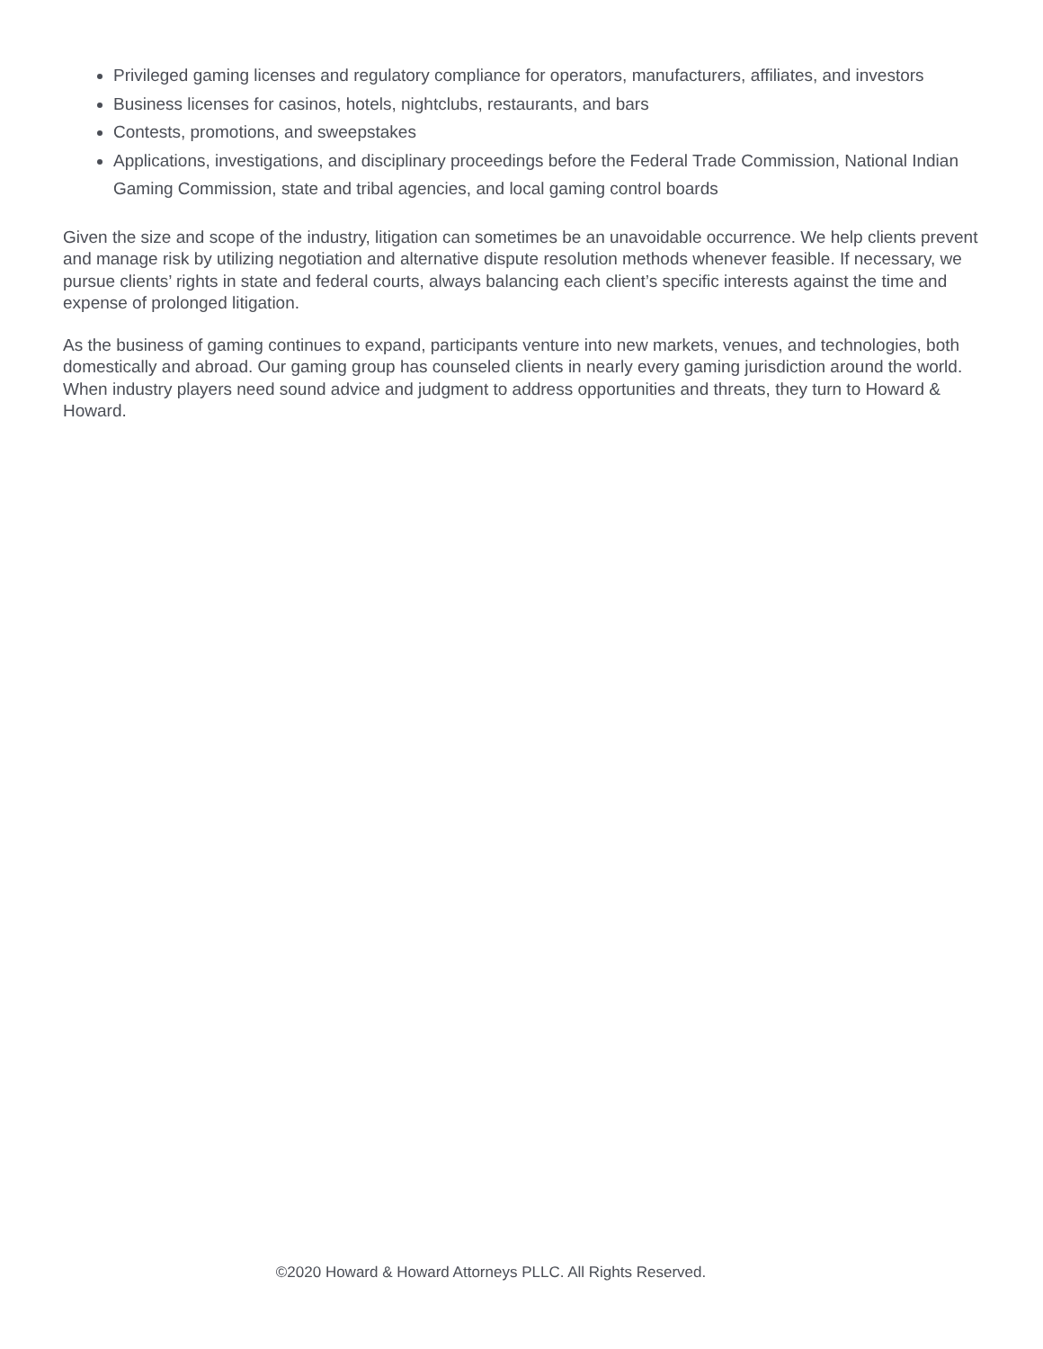Privileged gaming licenses and regulatory compliance for operators, manufacturers, affiliates, and investors
Business licenses for casinos, hotels, nightclubs, restaurants, and bars
Contests, promotions, and sweepstakes
Applications, investigations, and disciplinary proceedings before the Federal Trade Commission, National Indian Gaming Commission, state and tribal agencies, and local gaming control boards
Given the size and scope of the industry, litigation can sometimes be an unavoidable occurrence. We help clients prevent and manage risk by utilizing negotiation and alternative dispute resolution methods whenever feasible. If necessary, we pursue clients’ rights in state and federal courts, always balancing each client’s specific interests against the time and expense of prolonged litigation.
As the business of gaming continues to expand, participants venture into new markets, venues, and technologies, both domestically and abroad. Our gaming group has counseled clients in nearly every gaming jurisdiction around the world. When industry players need sound advice and judgment to address opportunities and threats, they turn to Howard & Howard.
©2020 Howard & Howard Attorneys PLLC. All Rights Reserved.